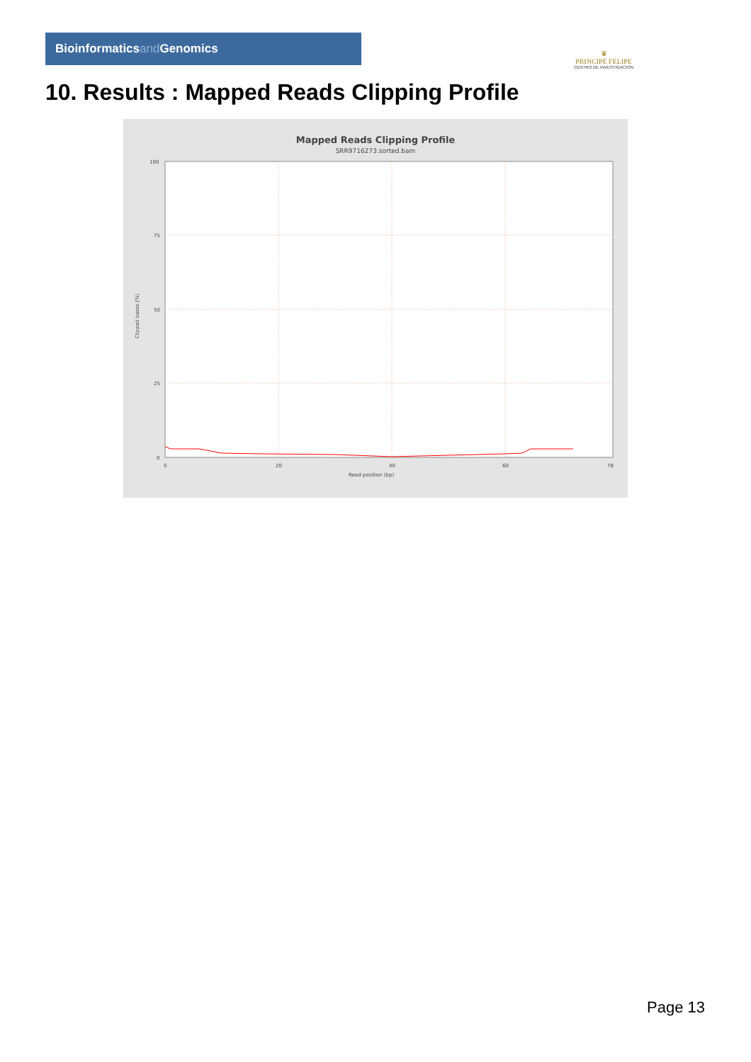Bioinformaticsand Genomics
♛
PRINCIPE FELIPE
CENTRO DE INVESTIGACION
10. Results : Mapped Reads Clipping Profile
Mapped Reads Clipping Profile
SRR9716273.sorted.bam
100
75
50
25
0
0
20
40
60
78
Read position (bp)
Clipped bases (%)
Page 13